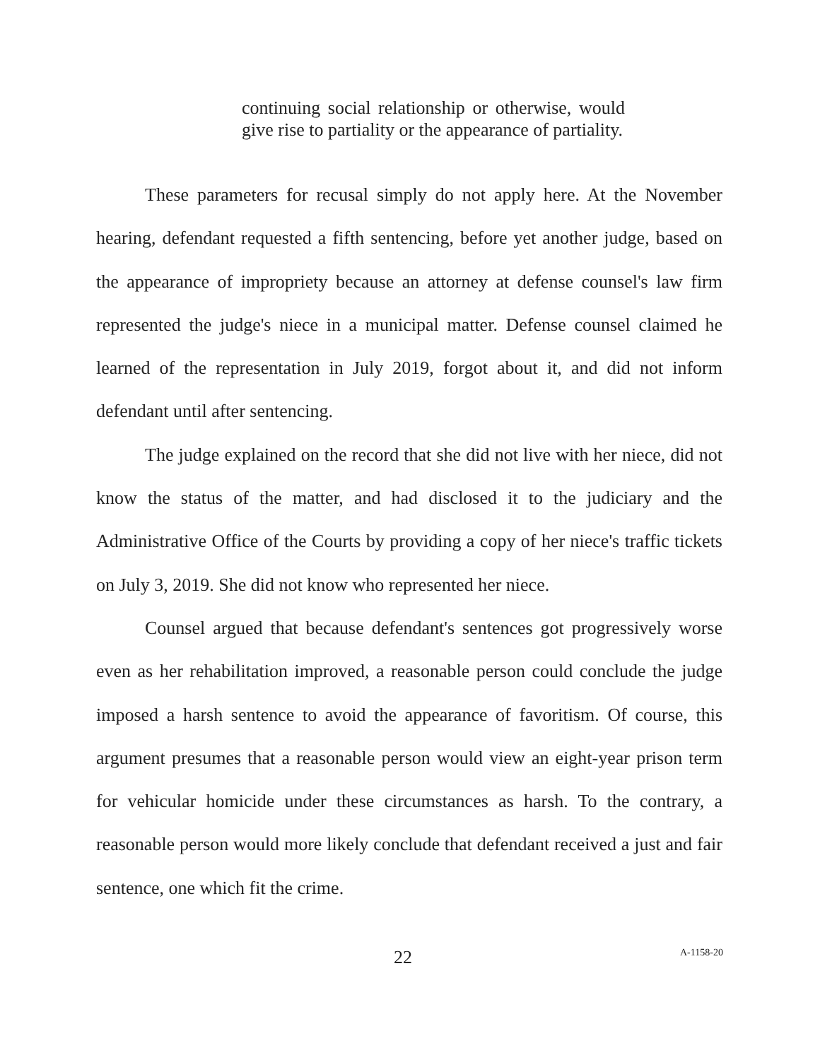continuing social relationship or otherwise, would give rise to partiality or the appearance of partiality.
These parameters for recusal simply do not apply here. At the November hearing, defendant requested a fifth sentencing, before yet another judge, based on the appearance of impropriety because an attorney at defense counsel's law firm represented the judge's niece in a municipal matter. Defense counsel claimed he learned of the representation in July 2019, forgot about it, and did not inform defendant until after sentencing.
The judge explained on the record that she did not live with her niece, did not know the status of the matter, and had disclosed it to the judiciary and the Administrative Office of the Courts by providing a copy of her niece's traffic tickets on July 3, 2019. She did not know who represented her niece.
Counsel argued that because defendant's sentences got progressively worse even as her rehabilitation improved, a reasonable person could conclude the judge imposed a harsh sentence to avoid the appearance of favoritism. Of course, this argument presumes that a reasonable person would view an eight-year prison term for vehicular homicide under these circumstances as harsh. To the contrary, a reasonable person would more likely conclude that defendant received a just and fair sentence, one which fit the crime.
22 A-1158-20